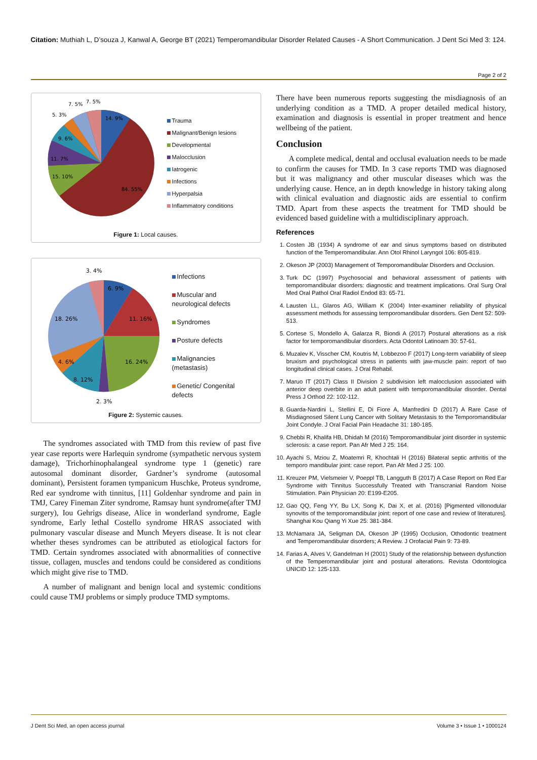Citation: Muthiah L, D’souza J, Kanwal A, George BT (2021) Temperomandibular Disorder Related Causes - A Short Communication. J Dent Sci Med 3: 124.
Page 2 of 2
14. 9%
84. 55%
15. 10%
11. 7%
9. 6%
5. 3%
7. 5%
7. 5%
Trauma
Malignant/Benign lesions
Developmental
Malocclusion
Iatrogenic
Infections
Hyperpalsia
Inflammatory conditions
Figure 1: Local causes.
6. 9%
11. 16%
16. 24%
8. 12%
4. 6%
18. 26%
3. 4%
2. 3%
Infections
Muscular and
neurological defects
Syndromes
Posture defects
Malignancies
(metastasis)
Genetic/ Congenital
defects
Figure 2: Systemic causes.
The syndromes associated with TMD from this review of past five year case reports were Harlequin syndrome (sympathetic nervous system damage), Trichorhinophalangeal syndrome type 1 (genetic) rare autosomal dominant disorder, Gardner’s syndrome (autosomal dominant), Persistent foramen tympanicum Huschke, Proteus syndrome, Red ear syndrome with tinnitus, [11] Goldenhar syndrome and pain in TMJ, Carey Fineman Ziter syndrome, Ramsay hunt syndrome(after TMJ surgery), Iou Gehrigs disease, Alice in wonderland syndrome, Eagle syndrome, Early lethal Costello syndrome HRAS associated with pulmonary vascular disease and Munch Meyers disease. It is not clear whether theses syndromes can be attributed as etiological factors for TMD. Certain syndromes associated with abnormalities of connective tissue, collagen, muscles and tendons could be considered as conditions which might give rise to TMD.
A number of malignant and benign local and systemic conditions could cause TMJ problems or simply produce TMD symptoms.
There have been numerous reports suggesting the misdiagnosis of an underlying condition as a TMD. A proper detailed medical history, examination and diagnosis is essential in proper treatment and hence wellbeing of the patient.
Conclusion
A complete medical, dental and occlusal evaluation needs to be made to confirm the causes for TMD. In 3 case reports TMD was diagnosed but it was malignancy and other muscular diseases which was the underlying cause. Hence, an in depth knowledge in history taking along with clinical evaluation and diagnostic aids are essential to confirm TMD. Apart from these aspects the treatment for TMD should be evidenced based guideline with a multidisciplinary approach.
References
1. Costen JB (1934) A syndrome of ear and sinus symptoms based on distributed function of the Temperomandibular. Ann Otol Rhinol Laryngol 106: 805-819.
2. Okeson JP (2003) Management of Temporomandibular Disorders and Occlusion.
3. Turk DC (1997) Psychosocial and behavioral assessment of patients with temporomandibular disorders: diagnostic and treatment implications. Oral Surg Oral Med Oral Pathol Oral Radiol Endod 83: 65-71.
4. Lausten LL, Glaros AG, William K (2004) Inter-examiner reliability of physical assessment methods for assessing temporomandibular disorders. Gen Dent 52: 509-513.
5. Cortese S, Mondello A, Galarza R, Biondi A (2017) Postural alterations as a risk factor for temporomandibular disorders. Acta Odontol Latinoam 30: 57-61.
6. Muzalev K, Visscher CM, Koutris M, Lobbezoo F (2017) Long-term variability of sleep bruxism and psychological stress in patients with jaw-muscle pain: report of two longitudinal clinical cases. J Oral Rehabil.
7. Maruo IT (2017) Class II Division 2 subdivision left malocclusion associated with anterior deep overbite in an adult patient with temporomandibular disorder. Dental Press J Orthod 22: 102-112.
8. Guarda-Nardini L, Stellini E, Di Fiore A, Manfredini D (2017) A Rare Case of Misdiagnosed Silent Lung Cancer with Solitary Metastasis to the Temporomandibular Joint Condyle. J Oral Facial Pain Headache 31: 180-185.
9. Chebbi R, Khalifa HB, Dhidah M (2016) Temporomandibular joint disorder in systemic sclerosis: a case report. Pan Afr Med J 25: 164.
10. Ayachi S, Mziou Z, Moatemri R, Khochtali H (2016) Bilateral septic arthritis of the temporo mandibular joint: case report. Pan Afr Med J 25: 100.
11. Kreuzer PM, Vielsmeier V, Poeppl TB, Langguth B (2017) A Case Report on Red Ear Syndrome with Tinnitus Successfully Treated with Transcranial Random Noise Stimulation. Pain Physician 20: E199-E205.
12. Gao QQ, Feng YY, Bu LX, Song K, Dai X, et al. (2016) [Pigmented villonodular synovitis of the temporomandibular joint: report of one case and review of literatures]. Shanghai Kou Qiang Yi Xue 25: 381-384.
13. McNamara JA, Seligman DA, Okeson JP (1995) Occlusion, Othodontic treatment and Temperomandibular disorders; A Review. J Orofacial Pain 9: 73-89.
14. Farias A, Alves V, Gandelman H (2001) Study of the relationship between dysfunction of the Temperomandibular joint and postural alterations. Revista Odontologica UNICID 12: 125-133.
J Dent Sci Med, an open access journal Volume 3 • Issue 1 • 1000124